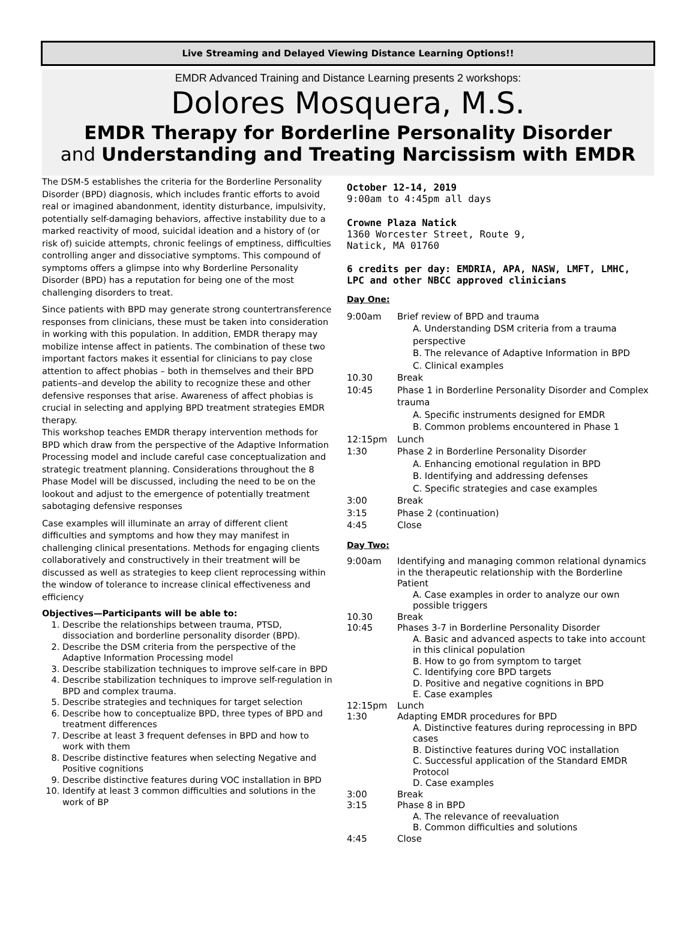Live Streaming and Delayed Viewing Distance Learning Options!!
EMDR Advanced Training and Distance Learning presents 2 workshops:
Dolores Mosquera, M.S.
EMDR Therapy for Borderline Personality Disorder
and Understanding and Treating Narcissism with EMDR
The DSM-5 establishes the criteria for the Borderline Personality Disorder (BPD) diagnosis, which includes frantic efforts to avoid real or imagined abandonment, identity disturbance, impulsivity, potentially self-damaging behaviors, affective instability due to a marked reactivity of mood, suicidal ideation and a history of (or risk of) suicide attempts, chronic feelings of emptiness, difficulties controlling anger and dissociative symptoms. This compound of symptoms offers a glimpse into why Borderline Personality Disorder (BPD) has a reputation for being one of the most challenging disorders to treat.
Since patients with BPD may generate strong countertransference responses from clinicians, these must be taken into consideration in working with this population. In addition, EMDR therapy may mobilize intense affect in patients. The combination of these two important factors makes it essential for clinicians to pay close attention to affect phobias – both in themselves and their BPD patients–and develop the ability to recognize these and other defensive responses that arise. Awareness of affect phobias is crucial in selecting and applying BPD treatment strategies EMDR therapy.
This workshop teaches EMDR therapy intervention methods for BPD which draw from the perspective of the Adaptive Information Processing model and include careful case conceptualization and strategic treatment planning. Considerations throughout the 8 Phase Model will be discussed, including the need to be on the lookout and adjust to the emergence of potentially treatment sabotaging defensive responses
Case examples will illuminate an array of different client difficulties and symptoms and how they may manifest in challenging clinical presentations. Methods for engaging clients collaboratively and constructively in their treatment will be discussed as well as strategies to keep client reprocessing within the window of tolerance to increase clinical effectiveness and efficiency
Objectives—Participants will be able to:
1. Describe the relationships between trauma, PTSD, dissociation and borderline personality disorder (BPD).
2. Describe the DSM criteria from the perspective of the Adaptive Information Processing model
3. Describe stabilization techniques to improve self-care in BPD
4. Describe stabilization techniques to improve self-regulation in BPD and complex trauma.
5. Describe strategies and techniques for target selection
6. Describe how to conceptualize BPD, three types of BPD and treatment differences
7. Describe at least 3 frequent defenses in BPD and how to work with them
8. Describe distinctive features when selecting Negative and Positive cognitions
9. Describe distinctive features during VOC installation in BPD
10. Identify at least 3 common difficulties and solutions in the work of BP
October 12-14, 2019
9:00am to 4:45pm all days
Crowne Plaza Natick
1360 Worcester Street, Route 9,
Natick, MA 01760
6 credits per day: EMDRIA, APA, NASW, LMFT, LMHC, LPC and other NBCC approved clinicians
Day One:
9:00am Brief review of BPD and trauma
A. Understanding DSM criteria from a trauma perspective
B. The relevance of Adaptive Information in BPD
C. Clinical examples
10.30 Break
10:45 Phase 1 in Borderline Personality Disorder and Complex trauma
A. Specific instruments designed for EMDR
B. Common problems encountered in Phase 1
12:15pm Lunch
1:30 Phase 2 in Borderline Personality Disorder
A. Enhancing emotional regulation in BPD
B. Identifying and addressing defenses
C. Specific strategies and case examples
3:00 Break
3:15 Phase 2 (continuation)
4:45 Close
Day Two:
9:00am Identifying and managing common relational dynamics in the therapeutic relationship with the Borderline Patient
A. Case examples in order to analyze our own possible triggers
10.30 Break
10:45 Phases 3-7 in Borderline Personality Disorder
A. Basic and advanced aspects to take into account in this clinical population
B. How to go from symptom to target
C. Identifying core BPD targets
D. Positive and negative cognitions in BPD
E. Case examples
12:15pm Lunch
1:30 Adapting EMDR procedures for BPD
A. Distinctive features during reprocessing in BPD cases
B. Distinctive features during VOC installation
C. Successful application of the Standard EMDR Protocol
D. Case examples
3:00 Break
3:15 Phase 8 in BPD
A. The relevance of reevaluation
B. Common difficulties and solutions
4:45 Close